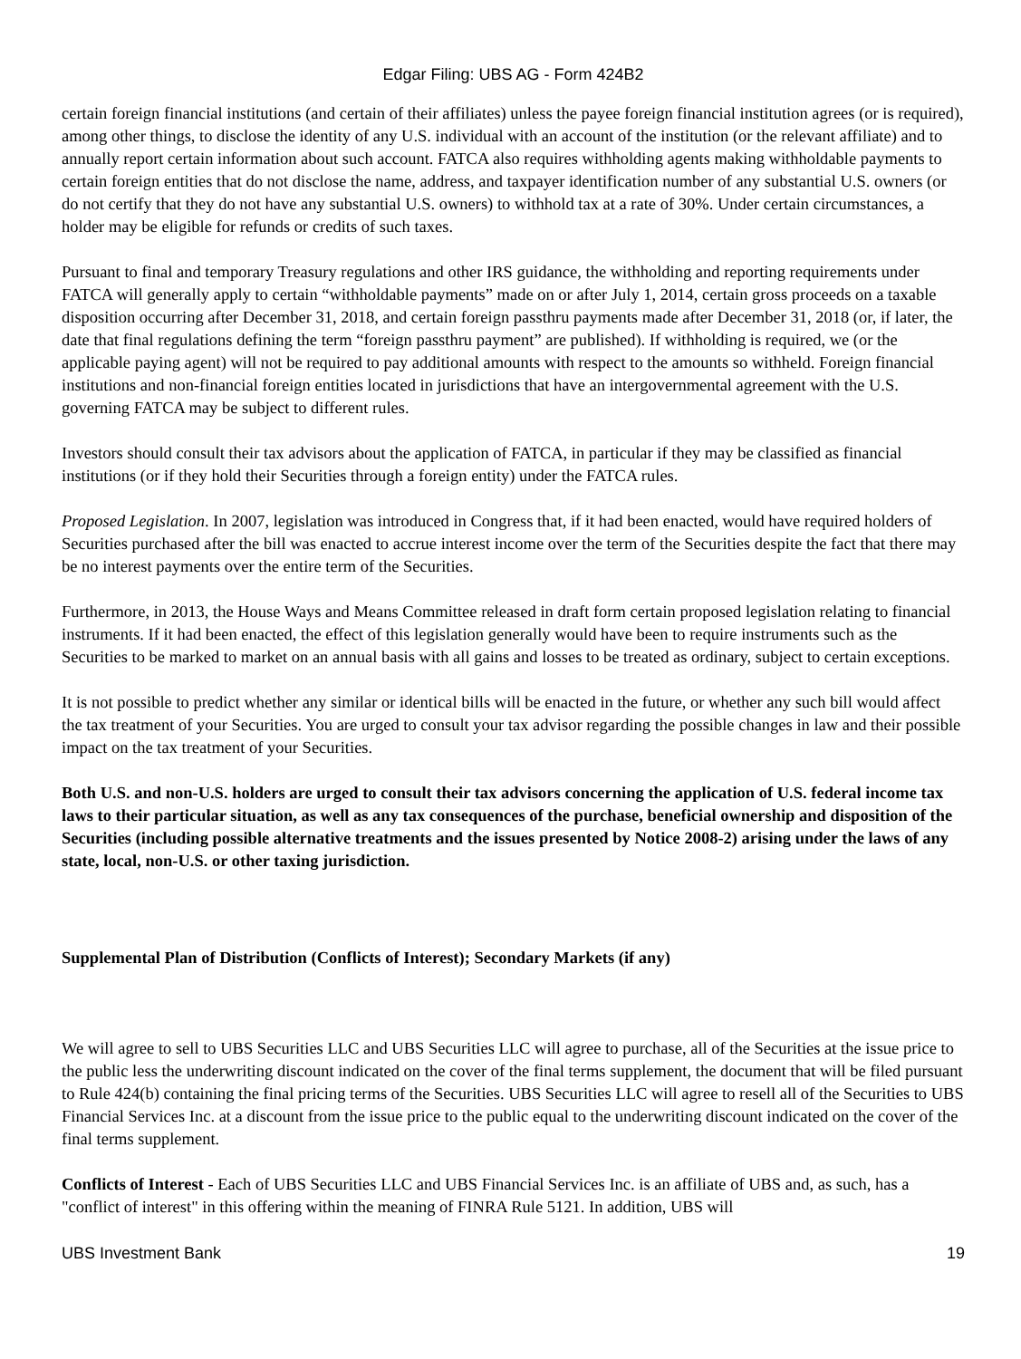Edgar Filing: UBS AG - Form 424B2
certain foreign financial institutions (and certain of their affiliates) unless the payee foreign financial institution agrees (or is required), among other things, to disclose the identity of any U.S. individual with an account of the institution (or the relevant affiliate) and to annually report certain information about such account. FATCA also requires withholding agents making withholdable payments to certain foreign entities that do not disclose the name, address, and taxpayer identification number of any substantial U.S. owners (or do not certify that they do not have any substantial U.S. owners) to withhold tax at a rate of 30%. Under certain circumstances, a holder may be eligible for refunds or credits of such taxes.
Pursuant to final and temporary Treasury regulations and other IRS guidance, the withholding and reporting requirements under FATCA will generally apply to certain “withholdable payments” made on or after July 1, 2014, certain gross proceeds on a taxable disposition occurring after December 31, 2018, and certain foreign passthru payments made after December 31, 2018 (or, if later, the date that final regulations defining the term “foreign passthru payment” are published). If withholding is required, we (or the applicable paying agent) will not be required to pay additional amounts with respect to the amounts so withheld. Foreign financial institutions and non-financial foreign entities located in jurisdictions that have an intergovernmental agreement with the U.S. governing FATCA may be subject to different rules.
Investors should consult their tax advisors about the application of FATCA, in particular if they may be classified as financial institutions (or if they hold their Securities through a foreign entity) under the FATCA rules.
Proposed Legislation. In 2007, legislation was introduced in Congress that, if it had been enacted, would have required holders of Securities purchased after the bill was enacted to accrue interest income over the term of the Securities despite the fact that there may be no interest payments over the entire term of the Securities.
Furthermore, in 2013, the House Ways and Means Committee released in draft form certain proposed legislation relating to financial instruments. If it had been enacted, the effect of this legislation generally would have been to require instruments such as the Securities to be marked to market on an annual basis with all gains and losses to be treated as ordinary, subject to certain exceptions.
It is not possible to predict whether any similar or identical bills will be enacted in the future, or whether any such bill would affect the tax treatment of your Securities. You are urged to consult your tax advisor regarding the possible changes in law and their possible impact on the tax treatment of your Securities.
Both U.S. and non-U.S. holders are urged to consult their tax advisors concerning the application of U.S. federal income tax laws to their particular situation, as well as any tax consequences of the purchase, beneficial ownership and disposition of the Securities (including possible alternative treatments and the issues presented by Notice 2008-2) arising under the laws of any state, local, non-U.S. or other taxing jurisdiction.
Supplemental Plan of Distribution (Conflicts of Interest); Secondary Markets (if any)
We will agree to sell to UBS Securities LLC and UBS Securities LLC will agree to purchase, all of the Securities at the issue price to the public less the underwriting discount indicated on the cover of the final terms supplement, the document that will be filed pursuant to Rule 424(b) containing the final pricing terms of the Securities. UBS Securities LLC will agree to resell all of the Securities to UBS Financial Services Inc. at a discount from the issue price to the public equal to the underwriting discount indicated on the cover of the final terms supplement.
Conflicts of Interest - Each of UBS Securities LLC and UBS Financial Services Inc. is an affiliate of UBS and, as such, has a "conflict of interest" in this offering within the meaning of FINRA Rule 5121. In addition, UBS will
UBS Investment Bank 19